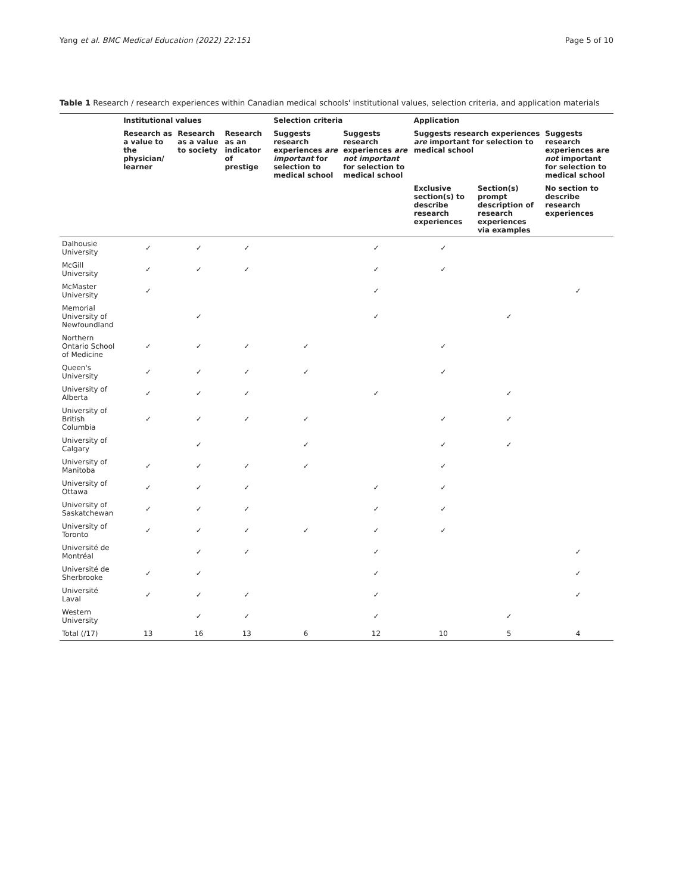Yang et al. BMC Medical Education (2022) 22:151 Page 5 of 10
Table 1 Research / research experiences within Canadian medical schools' institutional values, selection criteria, and application materials
| | Institutional values | | | Selection criteria | | Application | | |
| --- | --- | --- | --- | --- | --- | --- | --- | --- |
| | Research as a value to the physician/ learner | Research as a value to society | Research as an indicator of prestige | Suggests research experiences are important for selection to medical school | Suggests research experiences are not important for selection to medical school | Suggests research experiences are important for selection to medical school | | Suggests research experiences are not important for selection to medical school |
| | | | | | | Exclusive section(s) to describe research experiences | Section(s) prompt description of research experiences via examples | No section to describe research experiences |
| Dalhousie University | ✓ | ✓ | ✓ | | ✓ | ✓ | | |
| McGill University | ✓ | ✓ | ✓ | | ✓ | ✓ | | |
| McMaster University | ✓ | | | | ✓ | | | ✓ |
| Memorial University of Newfoundland | | ✓ | | | ✓ | | ✓ | |
| Northern Ontario School of Medicine | ✓ | ✓ | ✓ | ✓ | | ✓ | | |
| Queen's University | ✓ | ✓ | ✓ | ✓ | | ✓ | | |
| University of Alberta | ✓ | ✓ | ✓ | | ✓ | | ✓ | |
| University of British Columbia | ✓ | ✓ | ✓ | ✓ | | ✓ | ✓ | |
| University of Calgary | | ✓ | | ✓ | | ✓ | ✓ | |
| University of Manitoba | ✓ | ✓ | ✓ | ✓ | | ✓ | | |
| University of Ottawa | ✓ | ✓ | ✓ | | ✓ | ✓ | | |
| University of Saskatchewan | ✓ | ✓ | ✓ | | ✓ | ✓ | | |
| University of Toronto | ✓ | ✓ | ✓ | ✓ | ✓ | ✓ | | |
| Université de Montréal | | ✓ | ✓ | | ✓ | | | ✓ |
| Université de Sherbrooke | ✓ | ✓ | | | ✓ | | | ✓ |
| Université Laval | ✓ | ✓ | ✓ | | ✓ | | | ✓ |
| Western University | | ✓ | ✓ | | ✓ | | ✓ | |
| Total (/17) | 13 | 16 | 13 | 6 | 12 | 10 | 5 | 4 |